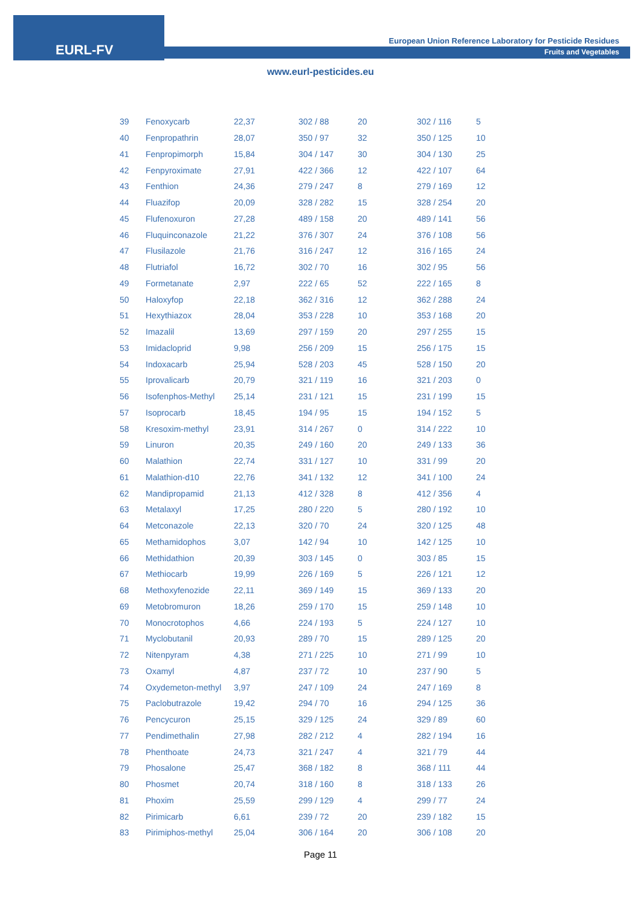EURL-FV
European Union Reference Laboratory for Pesticide Residues
Fruits and Vegetables
www.eurl-pesticides.eu
| 39 | Fenoxycarb | 22,37 | 302 / 88 | 20 | 302 / 116 | 5 |
| 40 | Fenpropathrin | 28,07 | 350 / 97 | 32 | 350 / 125 | 10 |
| 41 | Fenpropimorph | 15,84 | 304 / 147 | 30 | 304 / 130 | 25 |
| 42 | Fenpyroximate | 27,91 | 422 / 366 | 12 | 422 / 107 | 64 |
| 43 | Fenthion | 24,36 | 279 / 247 | 8 | 279 / 169 | 12 |
| 44 | Fluazifop | 20,09 | 328 / 282 | 15 | 328 / 254 | 20 |
| 45 | Flufenoxuron | 27,28 | 489 / 158 | 20 | 489 / 141 | 56 |
| 46 | Fluquinconazole | 21,22 | 376 / 307 | 24 | 376 / 108 | 56 |
| 47 | Flusilazole | 21,76 | 316 / 247 | 12 | 316 / 165 | 24 |
| 48 | Flutriafol | 16,72 | 302 / 70 | 16 | 302 / 95 | 56 |
| 49 | Formetanate | 2,97 | 222 / 65 | 52 | 222 / 165 | 8 |
| 50 | Haloxyfop | 22,18 | 362 / 316 | 12 | 362 / 288 | 24 |
| 51 | Hexythiazox | 28,04 | 353 / 228 | 10 | 353 / 168 | 20 |
| 52 | Imazalil | 13,69 | 297 / 159 | 20 | 297 / 255 | 15 |
| 53 | Imidacloprid | 9,98 | 256 / 209 | 15 | 256 / 175 | 15 |
| 54 | Indoxacarb | 25,94 | 528 / 203 | 45 | 528 / 150 | 20 |
| 55 | Iprovalicarb | 20,79 | 321 / 119 | 16 | 321 / 203 | 0 |
| 56 | Isofenphos-Methyl | 25,14 | 231 / 121 | 15 | 231 / 199 | 15 |
| 57 | Isoprocarb | 18,45 | 194 / 95 | 15 | 194 / 152 | 5 |
| 58 | Kresoxim-methyl | 23,91 | 314 / 267 | 0 | 314 / 222 | 10 |
| 59 | Linuron | 20,35 | 249 / 160 | 20 | 249 / 133 | 36 |
| 60 | Malathion | 22,74 | 331 / 127 | 10 | 331 / 99 | 20 |
| 61 | Malathion-d10 | 22,76 | 341 / 132 | 12 | 341 / 100 | 24 |
| 62 | Mandipropamid | 21,13 | 412 / 328 | 8 | 412 / 356 | 4 |
| 63 | Metalaxyl | 17,25 | 280 / 220 | 5 | 280 / 192 | 10 |
| 64 | Metconazole | 22,13 | 320 / 70 | 24 | 320 / 125 | 48 |
| 65 | Methamidophos | 3,07 | 142 / 94 | 10 | 142 / 125 | 10 |
| 66 | Methidathion | 20,39 | 303 / 145 | 0 | 303 / 85 | 15 |
| 67 | Methiocarb | 19,99 | 226 / 169 | 5 | 226 / 121 | 12 |
| 68 | Methoxyfenozide | 22,11 | 369 / 149 | 15 | 369 / 133 | 20 |
| 69 | Metobromuron | 18,26 | 259 / 170 | 15 | 259 / 148 | 10 |
| 70 | Monocrotophos | 4,66 | 224 / 193 | 5 | 224 / 127 | 10 |
| 71 | Myclobutanil | 20,93 | 289 / 70 | 15 | 289 / 125 | 20 |
| 72 | Nitenpyram | 4,38 | 271 / 225 | 10 | 271 / 99 | 10 |
| 73 | Oxamyl | 4,87 | 237 / 72 | 10 | 237 / 90 | 5 |
| 74 | Oxydemeton-methyl | 3,97 | 247 / 109 | 24 | 247 / 169 | 8 |
| 75 | Paclobutrazole | 19,42 | 294 / 70 | 16 | 294 / 125 | 36 |
| 76 | Pencycuron | 25,15 | 329 / 125 | 24 | 329 / 89 | 60 |
| 77 | Pendimethalin | 27,98 | 282 / 212 | 4 | 282 / 194 | 16 |
| 78 | Phenthoate | 24,73 | 321 / 247 | 4 | 321 / 79 | 44 |
| 79 | Phosalone | 25,47 | 368 / 182 | 8 | 368 / 111 | 44 |
| 80 | Phosmet | 20,74 | 318 / 160 | 8 | 318 / 133 | 26 |
| 81 | Phoxim | 25,59 | 299 / 129 | 4 | 299 / 77 | 24 |
| 82 | Pirimicarb | 6,61 | 239 / 72 | 20 | 239 / 182 | 15 |
| 83 | Pirimiphos-methyl | 25,04 | 306 / 164 | 20 | 306 / 108 | 20 |
Page 11